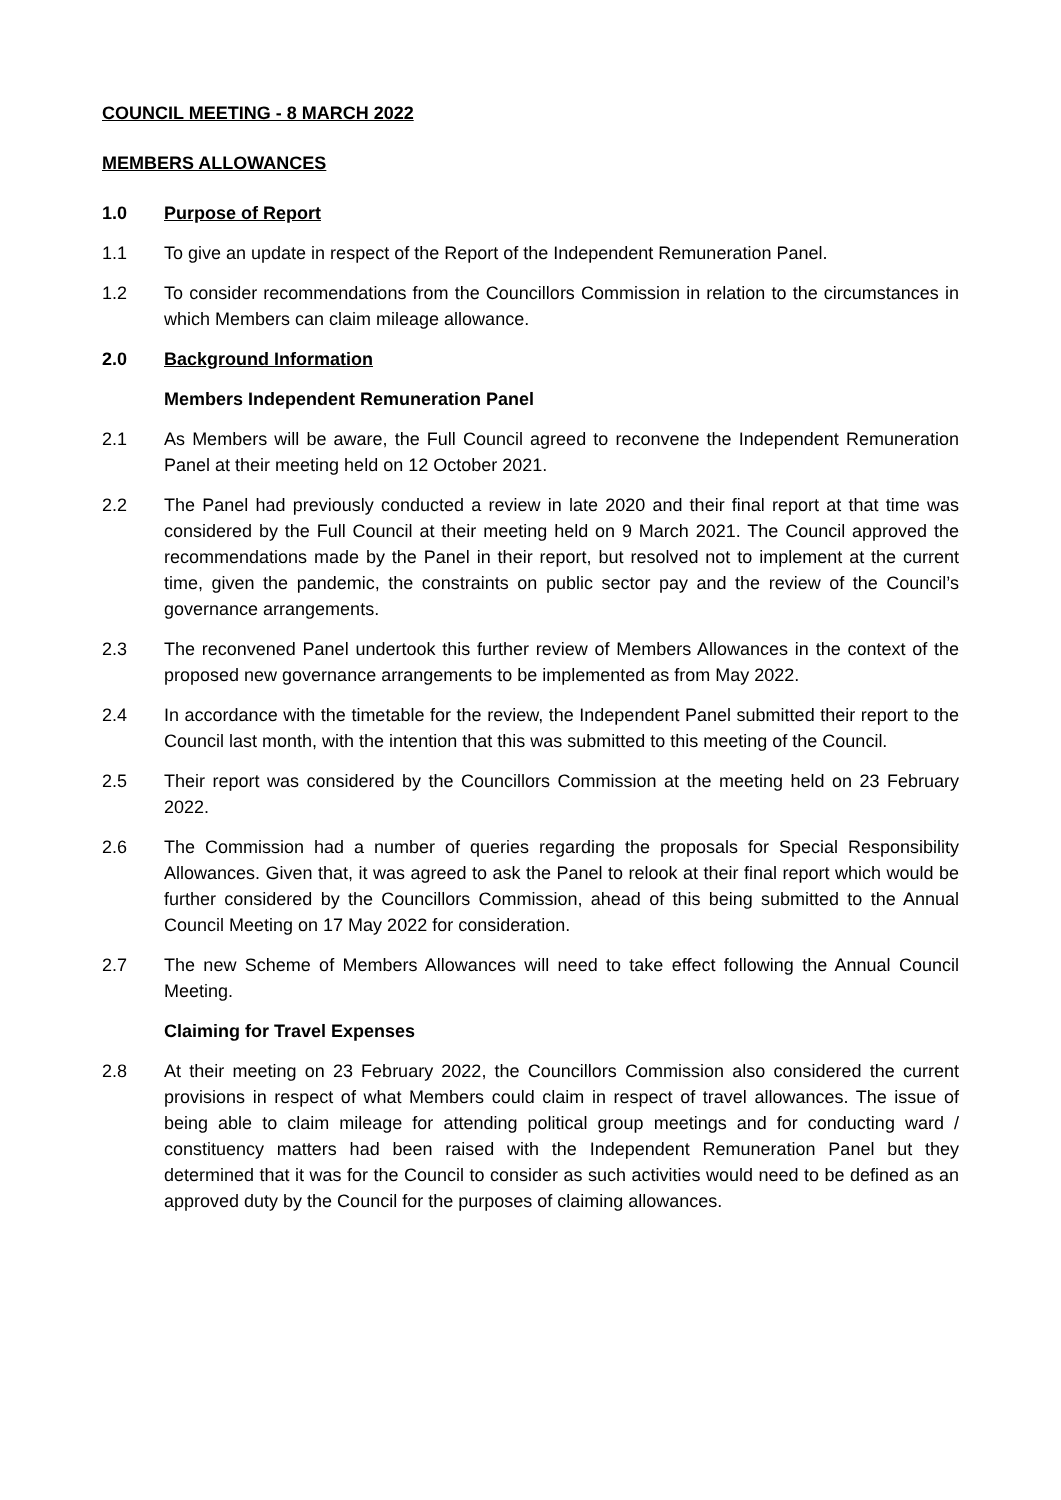COUNCIL MEETING - 8 MARCH 2022
MEMBERS ALLOWANCES
1.0 Purpose of Report
1.1 To give an update in respect of the Report of the Independent Remuneration Panel.
1.2 To consider recommendations from the Councillors Commission in relation to the circumstances in which Members can claim mileage allowance.
2.0 Background Information
Members Independent Remuneration Panel
2.1 As Members will be aware, the Full Council agreed to reconvene the Independent Remuneration Panel at their meeting held on 12 October 2021.
2.2 The Panel had previously conducted a review in late 2020 and their final report at that time was considered by the Full Council at their meeting held on 9 March 2021. The Council approved the recommendations made by the Panel in their report, but resolved not to implement at the current time, given the pandemic, the constraints on public sector pay and the review of the Council’s governance arrangements.
2.3 The reconvened Panel undertook this further review of Members Allowances in the context of the proposed new governance arrangements to be implemented as from May 2022.
2.4 In accordance with the timetable for the review, the Independent Panel submitted their report to the Council last month, with the intention that this was submitted to this meeting of the Council.
2.5 Their report was considered by the Councillors Commission at the meeting held on 23 February 2022.
2.6 The Commission had a number of queries regarding the proposals for Special Responsibility Allowances. Given that, it was agreed to ask the Panel to relook at their final report which would be further considered by the Councillors Commission, ahead of this being submitted to the Annual Council Meeting on 17 May 2022 for consideration.
2.7 The new Scheme of Members Allowances will need to take effect following the Annual Council Meeting.
Claiming for Travel Expenses
2.8 At their meeting on 23 February 2022, the Councillors Commission also considered the current provisions in respect of what Members could claim in respect of travel allowances. The issue of being able to claim mileage for attending political group meetings and for conducting ward / constituency matters had been raised with the Independent Remuneration Panel but they determined that it was for the Council to consider as such activities would need to be defined as an approved duty by the Council for the purposes of claiming allowances.